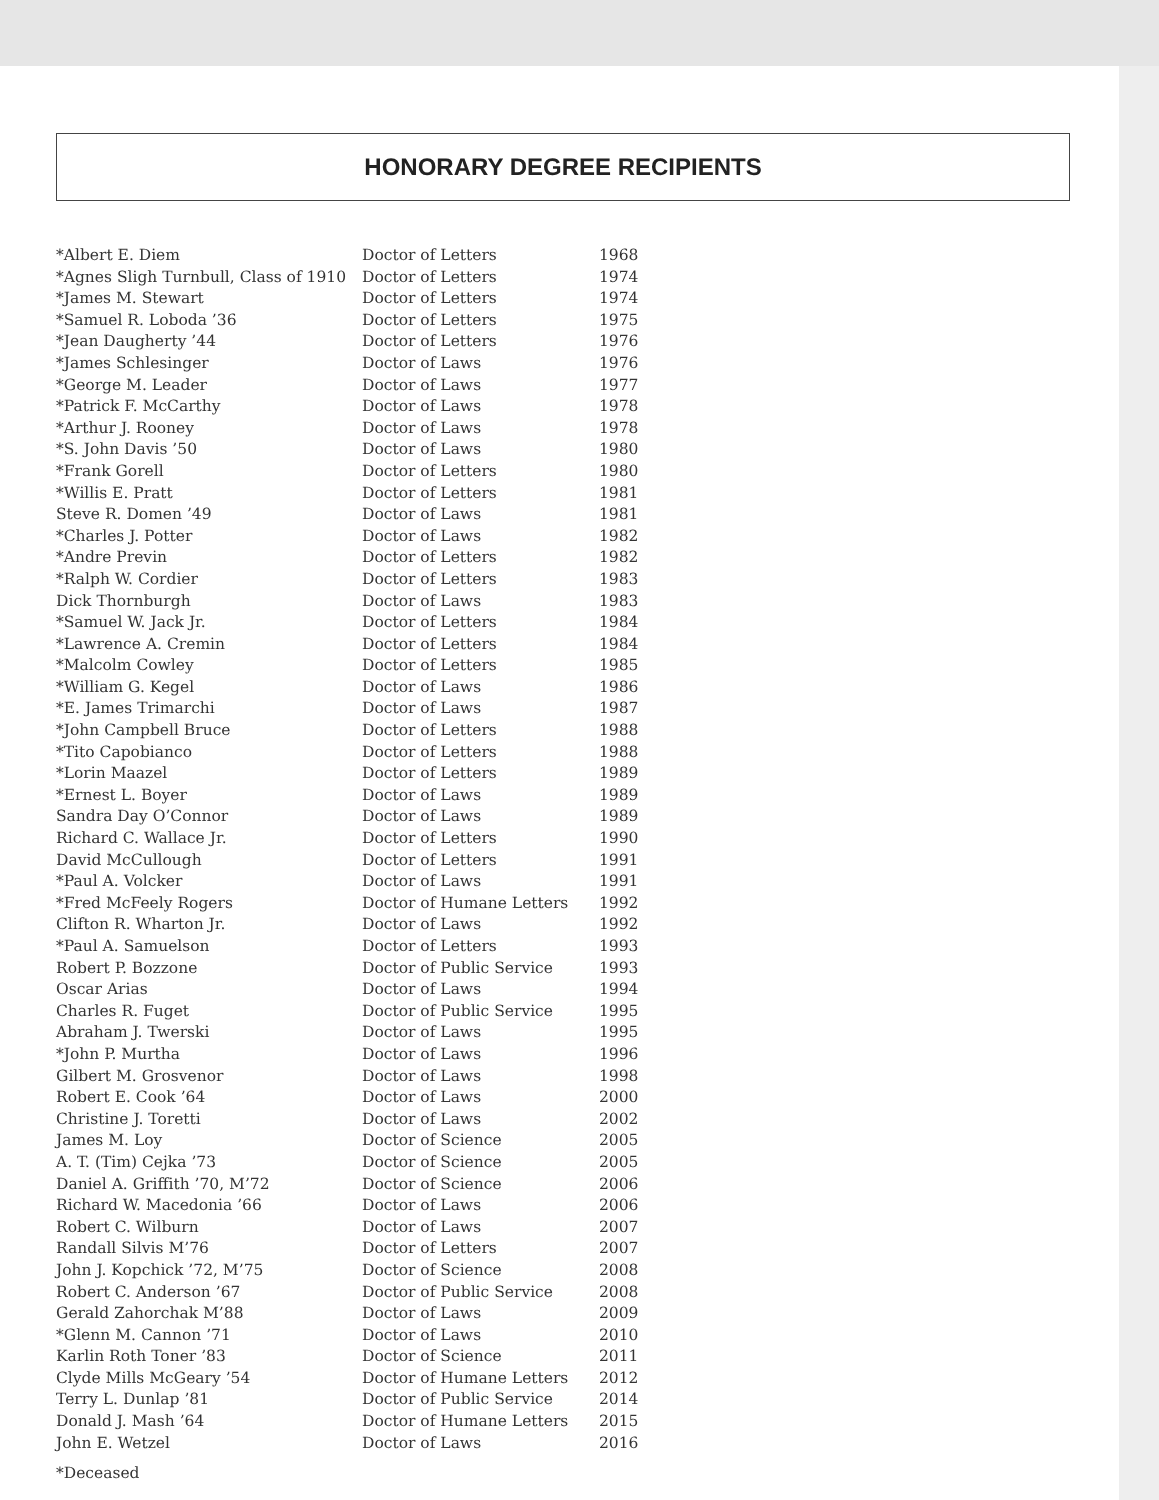HONORARY DEGREE RECIPIENTS
| *Albert E. Diem | Doctor of Letters | 1968 |
| *Agnes Sligh Turnbull, Class of 1910 | Doctor of Letters | 1974 |
| *James M. Stewart | Doctor of Letters | 1974 |
| *Samuel R. Loboda ’36 | Doctor of Letters | 1975 |
| *Jean Daugherty ’44 | Doctor of Letters | 1976 |
| *James Schlesinger | Doctor of Laws | 1976 |
| *George M. Leader | Doctor of Laws | 1977 |
| *Patrick F. McCarthy | Doctor of Laws | 1978 |
| *Arthur J. Rooney | Doctor of Laws | 1978 |
| *S. John Davis ’50 | Doctor of Laws | 1980 |
| *Frank Gorell | Doctor of Letters | 1980 |
| *Willis E. Pratt | Doctor of Letters | 1981 |
| Steve R. Domen ’49 | Doctor of Laws | 1981 |
| *Charles J. Potter | Doctor of Laws | 1982 |
| *Andre Previn | Doctor of Letters | 1982 |
| *Ralph W. Cordier | Doctor of Letters | 1983 |
| Dick Thornburgh | Doctor of Laws | 1983 |
| *Samuel W. Jack Jr. | Doctor of Letters | 1984 |
| *Lawrence A. Cremin | Doctor of Letters | 1984 |
| *Malcolm Cowley | Doctor of Letters | 1985 |
| *William G. Kegel | Doctor of Laws | 1986 |
| *E. James Trimarchi | Doctor of Laws | 1987 |
| *John Campbell Bruce | Doctor of Letters | 1988 |
| *Tito Capobianco | Doctor of Letters | 1988 |
| *Lorin Maazel | Doctor of Letters | 1989 |
| *Ernest L. Boyer | Doctor of Laws | 1989 |
| Sandra Day O’Connor | Doctor of Laws | 1989 |
| Richard C. Wallace Jr. | Doctor of Letters | 1990 |
| David McCullough | Doctor of Letters | 1991 |
| *Paul A. Volcker | Doctor of Laws | 1991 |
| *Fred McFeely Rogers | Doctor of Humane Letters | 1992 |
| Clifton R. Wharton Jr. | Doctor of Laws | 1992 |
| *Paul A. Samuelson | Doctor of Letters | 1993 |
| Robert P. Bozzone | Doctor of Public Service | 1993 |
| Oscar Arias | Doctor of Laws | 1994 |
| Charles R. Fuget | Doctor of Public Service | 1995 |
| Abraham J. Twerski | Doctor of Laws | 1995 |
| *John P. Murtha | Doctor of Laws | 1996 |
| Gilbert M. Grosvenor | Doctor of Laws | 1998 |
| Robert E. Cook ’64 | Doctor of Laws | 2000 |
| Christine J. Toretti | Doctor of Laws | 2002 |
| James M. Loy | Doctor of Science | 2005 |
| A. T. (Tim) Cejka ’73 | Doctor of Science | 2005 |
| Daniel A. Griffith ’70, M’72 | Doctor of Science | 2006 |
| Richard W. Macedonia ’66 | Doctor of Laws | 2006 |
| Robert C. Wilburn | Doctor of Laws | 2007 |
| Randall Silvis M’76 | Doctor of Letters | 2007 |
| John J. Kopchick ’72, M’75 | Doctor of Science | 2008 |
| Robert C. Anderson ’67 | Doctor of Public Service | 2008 |
| Gerald Zahorchak M’88 | Doctor of Laws | 2009 |
| *Glenn M. Cannon ’71 | Doctor of Laws | 2010 |
| Karlin Roth Toner ’83 | Doctor of Science | 2011 |
| Clyde Mills McGeary ’54 | Doctor of Humane Letters | 2012 |
| Terry L. Dunlap ’81 | Doctor of Public Service | 2014 |
| Donald J. Mash ’64 | Doctor of Humane Letters | 2015 |
| John E. Wetzel | Doctor of Laws | 2016 |
*Deceased